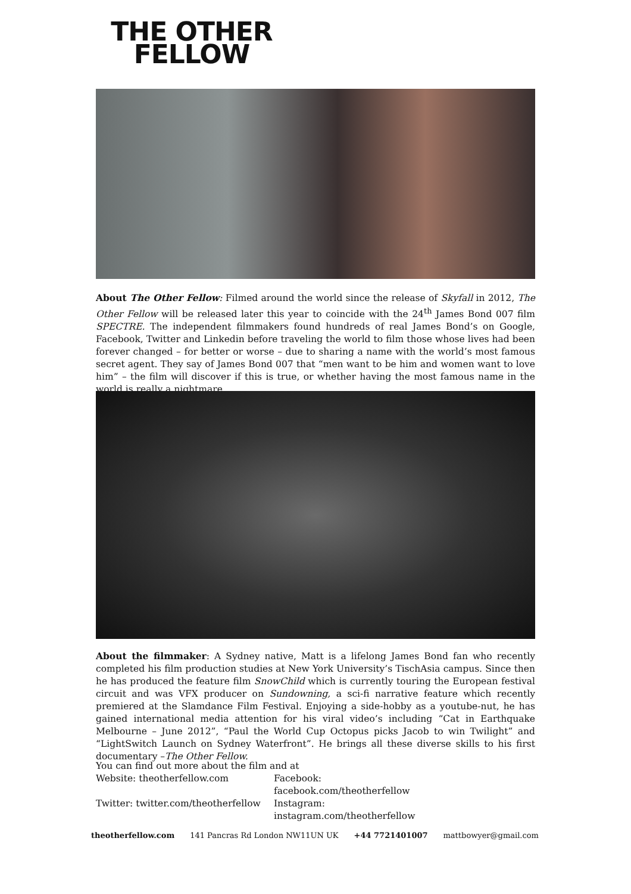THE OTHER
FELLOW
About The Other Fellow: Filmed around the world since the release of Skyfall in 2012, The Other Fellow will be released later this year to coincide with the 24<sup>th</sup> James Bond 007 film SPECTRE. The independent filmmakers found hundreds of real James Bond’s on Google, Facebook, Twitter and Linkedin before traveling the world to film those whose lives had been forever changed – for better or worse – due to sharing a name with the world’s most famous secret agent. They say of James Bond 007 that “men want to be him and women want to love him” – the film will discover if this is true, or whether having the most famous name in the world is really a nightmare.
About the filmmaker: A Sydney native, Matt is a lifelong James Bond fan who recently completed his film production studies at New York University’s TischAsia campus. Since then he has produced the feature film SnowChild which is currently touring the European festival circuit and was VFX producer on Sundowning, a sci-fi narrative feature which recently premiered at the Slamdance Film Festival. Enjoying a side-hobby as a youtube-nut, he has gained international media attention for his viral video’s including “Cat in Earthquake Melbourne – June 2012”, “Paul the World Cup Octopus picks Jacob to win Twilight” and “LightSwitch Launch on Sydney Waterfront”. He brings all these diverse skills to his first documentary –The Other Fellow.
You can find out more about the film and at
Website: theotherfellow.com Facebook: facebook.com/theotherfellow
Twitter: twitter.com/theotherfellow
Instagram: instagram.com/theotherfellow
theotherfellow.com 141 Pancras Rd London NW11UN UK +44 7721401007 mattbowyer@gmail.com